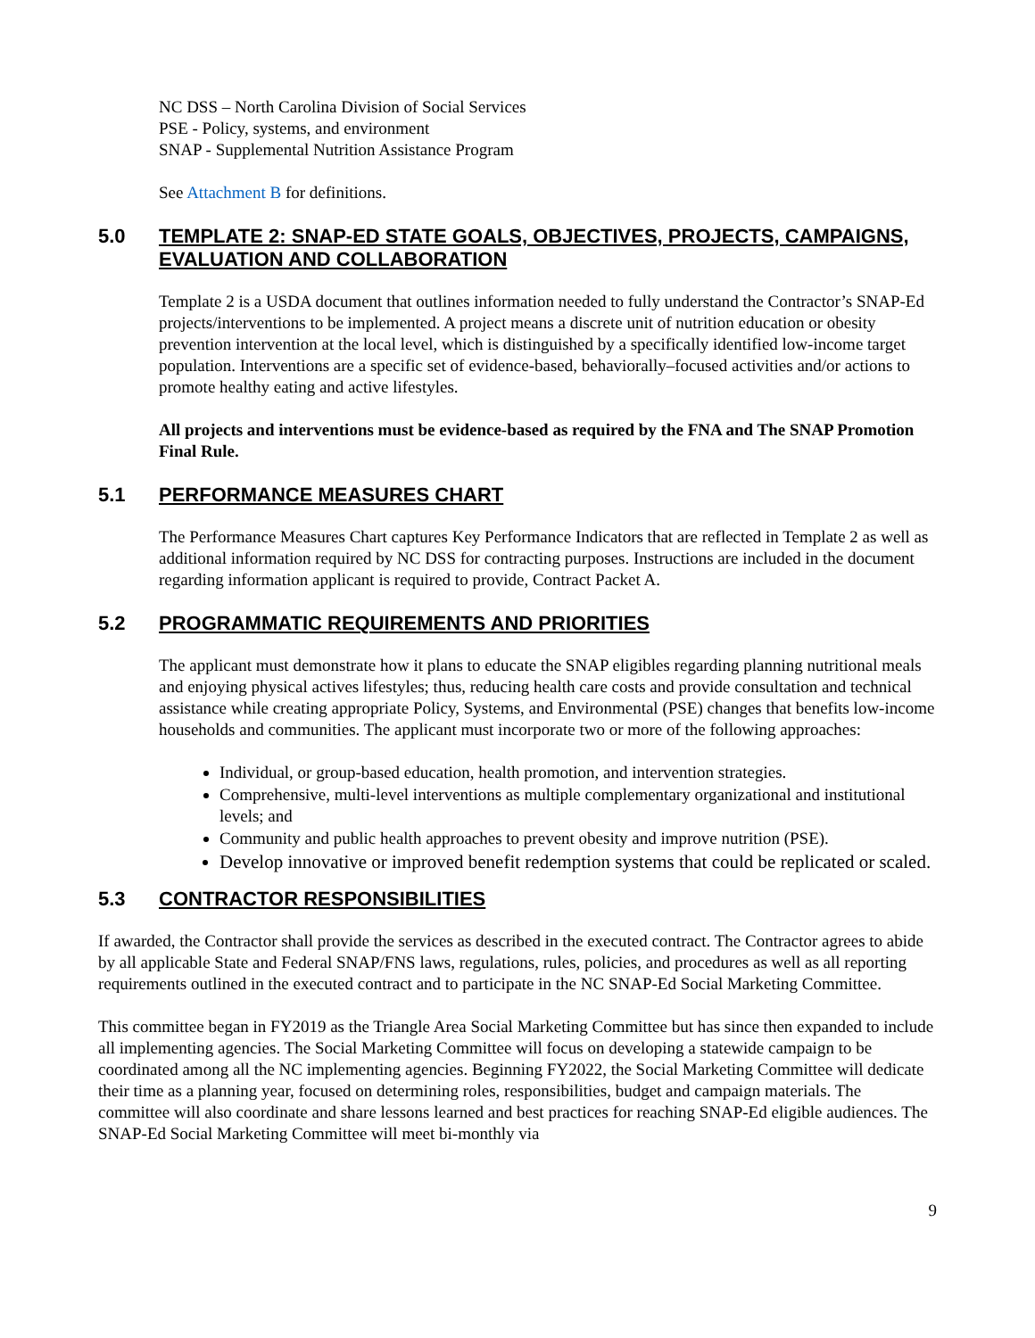NC DSS – North Carolina Division of Social Services
PSE - Policy, systems, and environment
SNAP - Supplemental Nutrition Assistance Program
See Attachment B for definitions.
5.0 TEMPLATE 2: SNAP-ED STATE GOALS, OBJECTIVES, PROJECTS, CAMPAIGNS, EVALUATION AND COLLABORATION
Template 2 is a USDA document that outlines information needed to fully understand the Contractor’s SNAP-Ed projects/interventions to be implemented. A project means a discrete unit of nutrition education or obesity prevention intervention at the local level, which is distinguished by a specifically identified low-income target population. Interventions are a specific set of evidence-based, behaviorally–focused activities and/or actions to promote healthy eating and active lifestyles.
All projects and interventions must be evidence-based as required by the FNA and The SNAP Promotion Final Rule.
5.1 PERFORMANCE MEASURES CHART
The Performance Measures Chart captures Key Performance Indicators that are reflected in Template 2 as well as additional information required by NC DSS for contracting purposes. Instructions are included in the document regarding information applicant is required to provide, Contract Packet A.
5.2 PROGRAMMATIC REQUIREMENTS AND PRIORITIES
The applicant must demonstrate how it plans to educate the SNAP eligibles regarding planning nutritional meals and enjoying physical actives lifestyles; thus, reducing health care costs and provide consultation and technical assistance while creating appropriate Policy, Systems, and Environmental (PSE) changes that benefits low-income households and communities. The applicant must incorporate two or more of the following approaches:
Individual, or group-based education, health promotion, and intervention strategies.
Comprehensive, multi-level interventions as multiple complementary organizational and institutional levels; and
Community and public health approaches to prevent obesity and improve nutrition (PSE).
Develop innovative or improved benefit redemption systems that could be replicated or scaled.
5.3 CONTRACTOR RESPONSIBILITIES
If awarded, the Contractor shall provide the services as described in the executed contract. The Contractor agrees to abide by all applicable State and Federal SNAP/FNS laws, regulations, rules, policies, and procedures as well as all reporting requirements outlined in the executed contract and to participate in the NC SNAP-Ed Social Marketing Committee.
This committee began in FY2019 as the Triangle Area Social Marketing Committee but has since then expanded to include all implementing agencies. The Social Marketing Committee will focus on developing a statewide campaign to be coordinated among all the NC implementing agencies. Beginning FY2022, the Social Marketing Committee will dedicate their time as a planning year, focused on determining roles, responsibilities, budget and campaign materials. The committee will also coordinate and share lessons learned and best practices for reaching SNAP-Ed eligible audiences. The SNAP-Ed Social Marketing Committee will meet bi-monthly via
9